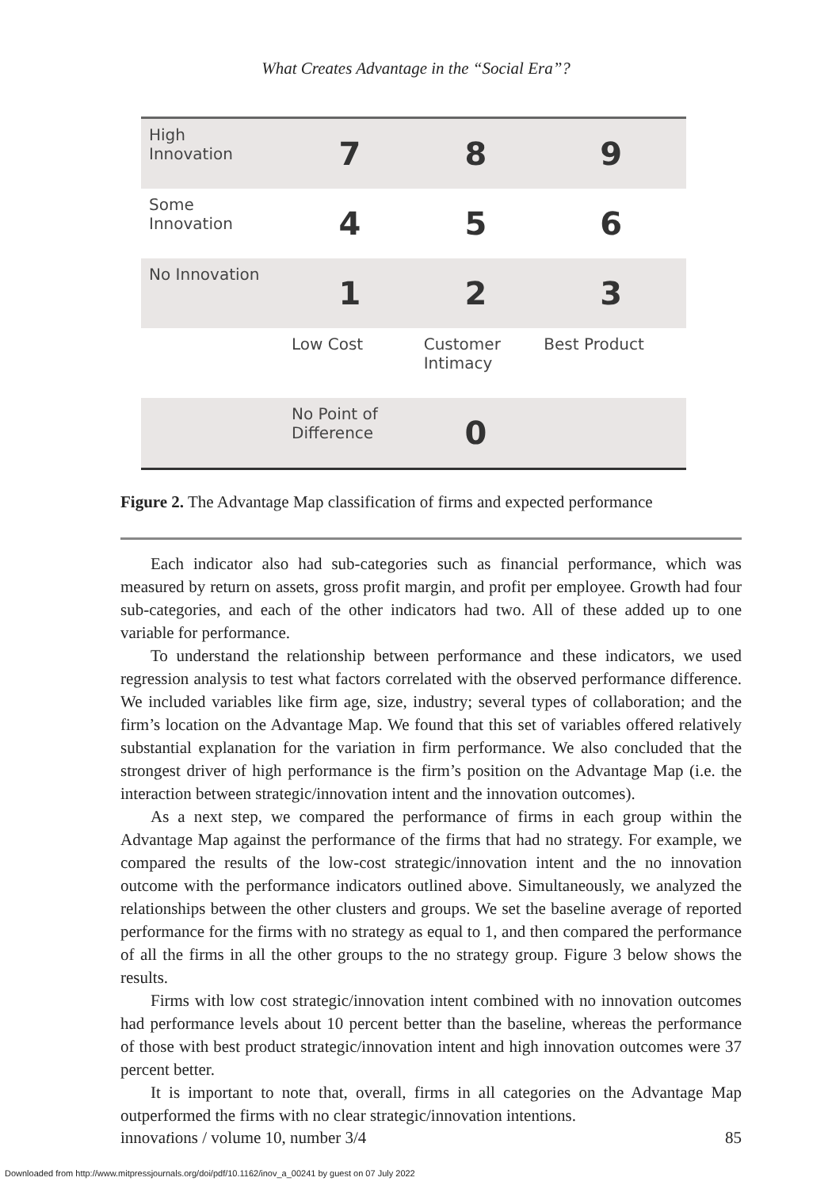What Creates Advantage in the “Social Era”?
| High Innovation | 7 | 8 | 9 |
| Some Innovation | 4 | 5 | 6 |
| No Innovation | 1 | 2 | 3 |
| | Low Cost | Customer Intimacy | Best Product |
| | No Point of Difference | 0 | |
Figure 2. The Advantage Map classification of firms and expected performance
Each indicator also had sub-categories such as financial performance, which was measured by return on assets, gross profit margin, and profit per employee. Growth had four sub-categories, and each of the other indicators had two. All of these added up to one variable for performance.
To understand the relationship between performance and these indicators, we used regression analysis to test what factors correlated with the observed performance difference. We included variables like firm age, size, industry; several types of collaboration; and the firm’s location on the Advantage Map. We found that this set of variables offered relatively substantial explanation for the variation in firm performance. We also concluded that the strongest driver of high performance is the firm’s position on the Advantage Map (i.e. the interaction between strategic/innovation intent and the innovation outcomes).
As a next step, we compared the performance of firms in each group within the Advantage Map against the performance of the firms that had no strategy. For example, we compared the results of the low-cost strategic/innovation intent and the no innovation outcome with the performance indicators outlined above. Simultaneously, we analyzed the relationships between the other clusters and groups. We set the baseline average of reported performance for the firms with no strategy as equal to 1, and then compared the performance of all the firms in all the other groups to the no strategy group. Figure 3 below shows the results.
Firms with low cost strategic/innovation intent combined with no innovation outcomes had performance levels about 10 percent better than the baseline, whereas the performance of those with best product strategic/innovation intent and high innovation outcomes were 37 percent better.
It is important to note that, overall, firms in all categories on the Advantage Map outperformed the firms with no clear strategic/innovation intentions.
innovations / volume 10, number 3/4 85
Downloaded from http://www.mitpressjournals.org/doi/pdf/10.1162/inov_a_00241 by guest on 07 July 2022